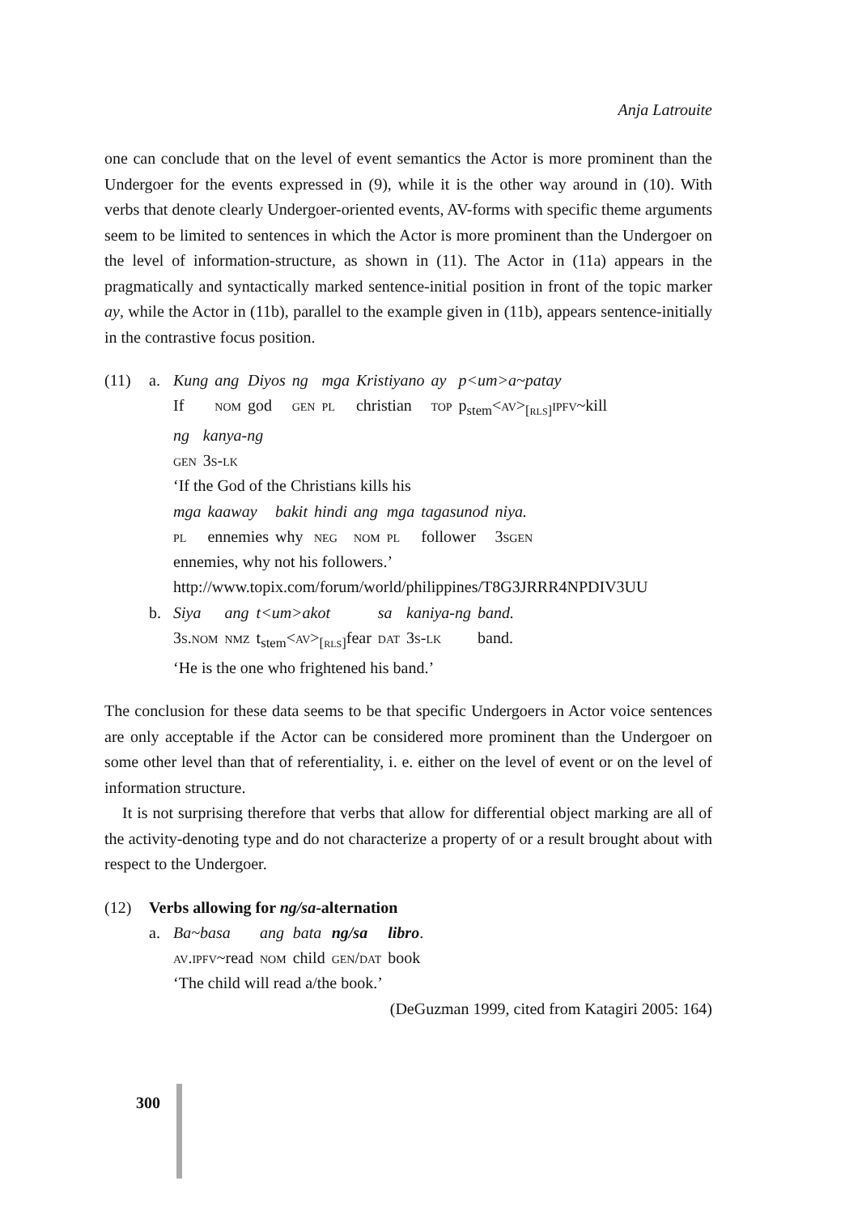Anja Latrouite
one can conclude that on the level of event semantics the Actor is more prominent than the Undergoer for the events expressed in (9), while it is the other way around in (10). With verbs that denote clearly Undergoer-oriented events, AV-forms with specific theme arguments seem to be limited to sentences in which the Actor is more prominent than the Undergoer on the level of information-structure, as shown in (11). The Actor in (11a) appears in the pragmatically and syntactically marked sentence-initial position in front of the topic marker ay, while the Actor in (11b), parallel to the example given in (11b), appears sentence-initially in the contrastive focus position.
(11) a.
| Kung | ang | Diyos | ng | mga | Kristiyano | ay | p<um>a~patay |
| If | nom | god | gen | pl | christian | top | p<sub>stem</sub>< av ><sub>[rls]</sub> ipfv ~kill |
| ng | kanya-ng |
| gen | 3s-lk |
‘If the God of the Christians kills his
| mga | kaaway | bakit | hindi | ang | mga | tagasunod | niya. |
| pl | ennemies | why | neg | nom | pl | follower | 3sgen |
ennemies, why not his followers.’
http://www.topix.com/forum/world/philippines/T8G3JRRR4NPDIV3UU
b.
| Siya | ang | t<um>akot | sa | kaniya-ng | band. |
| 3 s.nom | nmz | t<sub>stem</sub>< av ><sub>[rls]</sub>fear | dat | 3s-lk | band. |
‘He is the one who frightened his band.’
The conclusion for these data seems to be that specific Undergoers in Actor voice sentences are only acceptable if the Actor can be considered more prominent than the Undergoer on some other level than that of referentiality, i. e. either on the level of event or on the level of information structure.
It is not surprising therefore that verbs that allow for differential object marking are all of the activity-denoting type and do not characterize a property of or a result brought about with respect to the Undergoer.
(12) Verbs allowing for ng/sa-alternation
a.
| Ba~basa | ang | bata | ng/sa | libro . |
| av.ipfv ~read | nom | child | gen/dat | book |
‘The child will read a/the book.’
(DeGuzman 1999, cited from Katagiri 2005: 164)
300